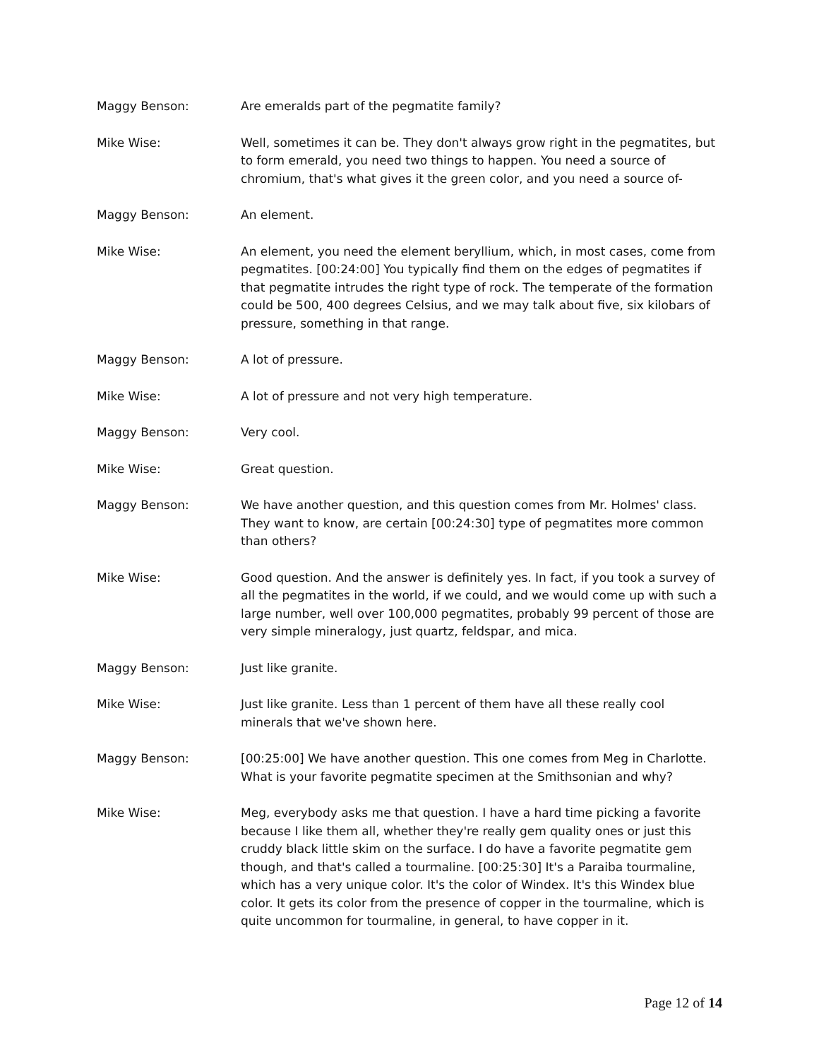Maggy Benson: Are emeralds part of the pegmatite family?
Mike Wise: Well, sometimes it can be. They don't always grow right in the pegmatites, but to form emerald, you need two things to happen. You need a source of chromium, that's what gives it the green color, and you need a source of-
Maggy Benson: An element.
Mike Wise: An element, you need the element beryllium, which, in most cases, come from pegmatites. [00:24:00] You typically find them on the edges of pegmatites if that pegmatite intrudes the right type of rock. The temperate of the formation could be 500, 400 degrees Celsius, and we may talk about five, six kilobars of pressure, something in that range.
Maggy Benson: A lot of pressure.
Mike Wise: A lot of pressure and not very high temperature.
Maggy Benson: Very cool.
Mike Wise: Great question.
Maggy Benson: We have another question, and this question comes from Mr. Holmes' class. They want to know, are certain [00:24:30] type of pegmatites more common than others?
Mike Wise: Good question. And the answer is definitely yes. In fact, if you took a survey of all the pegmatites in the world, if we could, and we would come up with such a large number, well over 100,000 pegmatites, probably 99 percent of those are very simple mineralogy, just quartz, feldspar, and mica.
Maggy Benson: Just like granite.
Mike Wise: Just like granite. Less than 1 percent of them have all these really cool minerals that we've shown here.
Maggy Benson: [00:25:00] We have another question. This one comes from Meg in Charlotte. What is your favorite pegmatite specimen at the Smithsonian and why?
Mike Wise: Meg, everybody asks me that question. I have a hard time picking a favorite because I like them all, whether they're really gem quality ones or just this cruddy black little skim on the surface. I do have a favorite pegmatite gem though, and that's called a tourmaline. [00:25:30] It's a Paraiba tourmaline, which has a very unique color. It's the color of Windex. It's this Windex blue color. It gets its color from the presence of copper in the tourmaline, which is quite uncommon for tourmaline, in general, to have copper in it.
Page 12 of 14